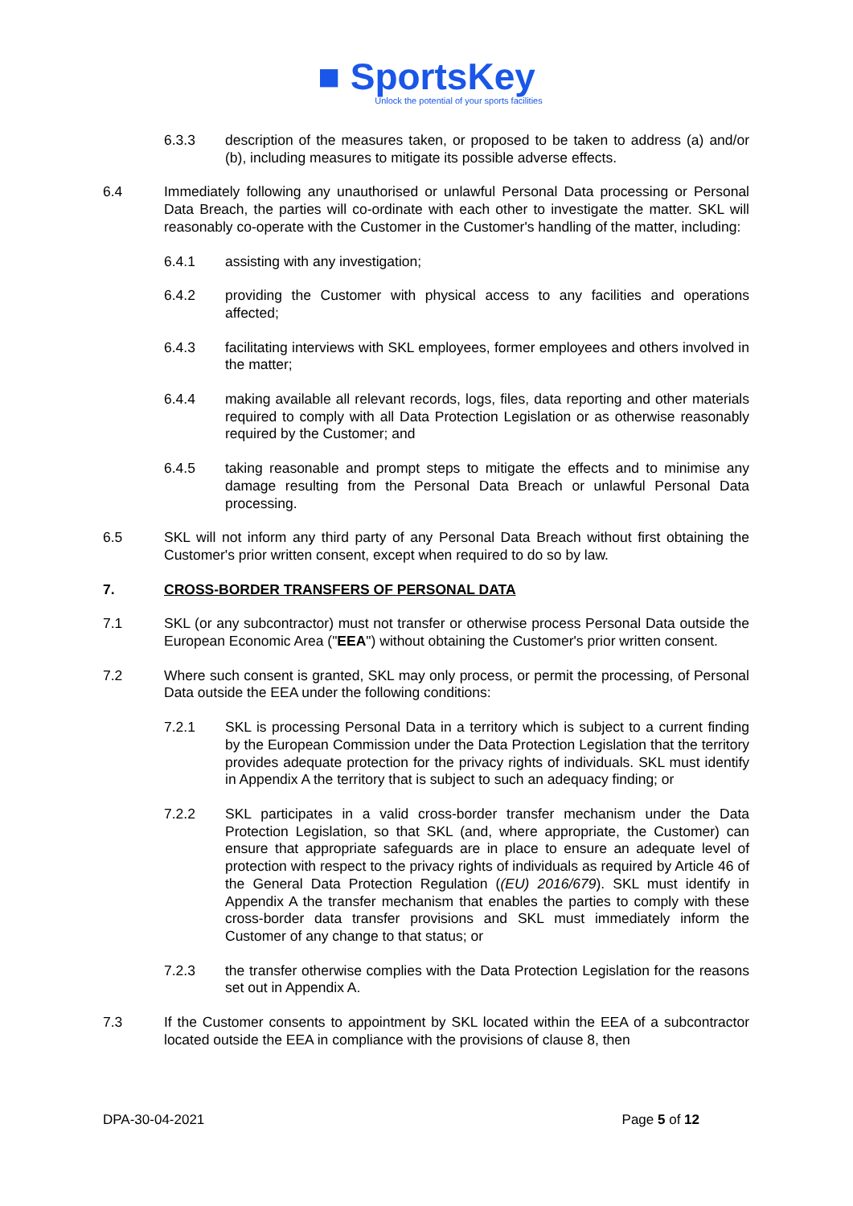■ SportsKey
Unlock the potential of your sports facilities
6.3.3 description of the measures taken, or proposed to be taken to address (a) and/or (b), including measures to mitigate its possible adverse effects.
6.4 Immediately following any unauthorised or unlawful Personal Data processing or Personal Data Breach, the parties will co-ordinate with each other to investigate the matter. SKL will reasonably co-operate with the Customer in the Customer's handling of the matter, including:
6.4.1 assisting with any investigation;
6.4.2 providing the Customer with physical access to any facilities and operations affected;
6.4.3 facilitating interviews with SKL employees, former employees and others involved in the matter;
6.4.4 making available all relevant records, logs, files, data reporting and other materials required to comply with all Data Protection Legislation or as otherwise reasonably required by the Customer; and
6.4.5 taking reasonable and prompt steps to mitigate the effects and to minimise any damage resulting from the Personal Data Breach or unlawful Personal Data processing.
6.5 SKL will not inform any third party of any Personal Data Breach without first obtaining the Customer's prior written consent, except when required to do so by law.
7. CROSS-BORDER TRANSFERS OF PERSONAL DATA
7.1 SKL (or any subcontractor) must not transfer or otherwise process Personal Data outside the European Economic Area ("EEA") without obtaining the Customer's prior written consent.
7.2 Where such consent is granted, SKL may only process, or permit the processing, of Personal Data outside the EEA under the following conditions:
7.2.1 SKL is processing Personal Data in a territory which is subject to a current finding by the European Commission under the Data Protection Legislation that the territory provides adequate protection for the privacy rights of individuals. SKL must identify in Appendix A the territory that is subject to such an adequacy finding; or
7.2.2 SKL participates in a valid cross-border transfer mechanism under the Data Protection Legislation, so that SKL (and, where appropriate, the Customer) can ensure that appropriate safeguards are in place to ensure an adequate level of protection with respect to the privacy rights of individuals as required by Article 46 of the General Data Protection Regulation ((EU) 2016/679). SKL must identify in Appendix A the transfer mechanism that enables the parties to comply with these cross-border data transfer provisions and SKL must immediately inform the Customer of any change to that status; or
7.2.3 the transfer otherwise complies with the Data Protection Legislation for the reasons set out in Appendix A.
7.3 If the Customer consents to appointment by SKL located within the EEA of a subcontractor located outside the EEA in compliance with the provisions of clause 8, then
DPA-30-04-2021 Page 5 of 12